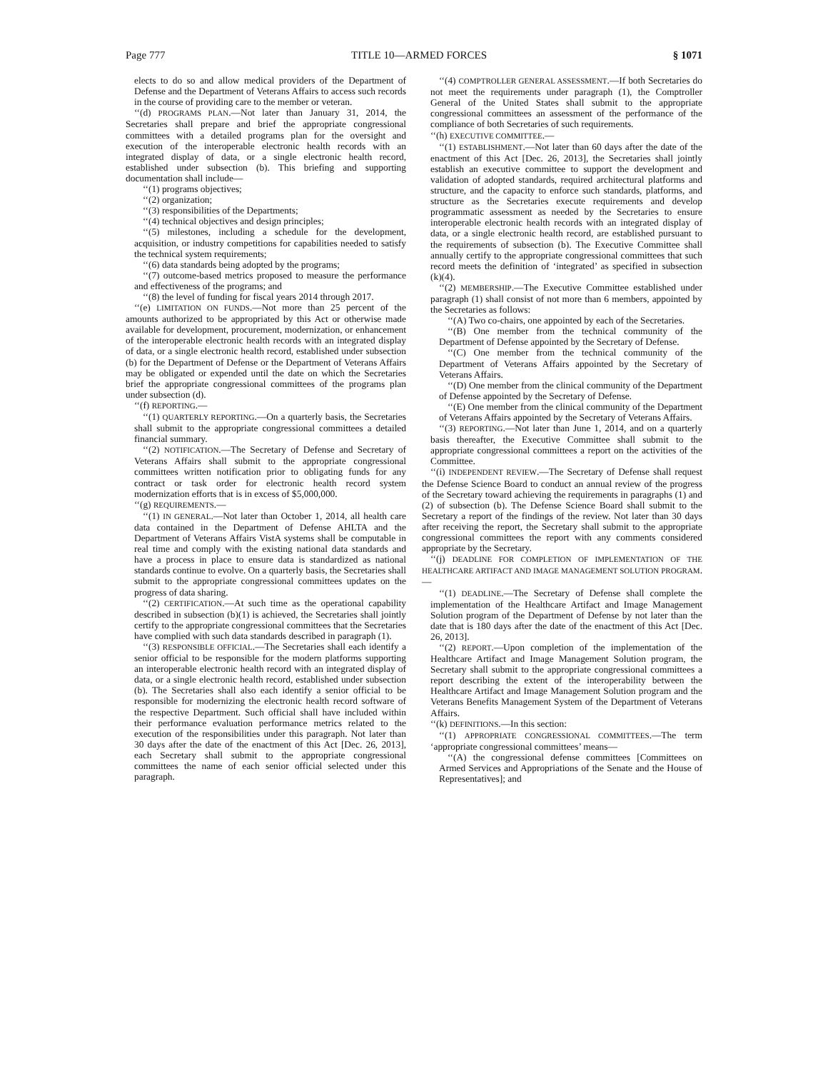Page 777 TITLE 10—ARMED FORCES § 1071
elects to do so and allow medical providers of the Department of Defense and the Department of Veterans Affairs to access such records in the course of providing care to the member or veteran.
‘‘(d) PROGRAMS PLAN.—Not later than January 31, 2014, the Secretaries shall prepare and brief the appropriate congressional committees with a detailed programs plan for the oversight and execution of the interoperable electronic health records with an integrated display of data, or a single electronic health record, established under subsection (b). This briefing and supporting documentation shall include—
‘‘(1) programs objectives;
‘‘(2) organization;
‘‘(3) responsibilities of the Departments;
‘‘(4) technical objectives and design principles;
‘‘(5) milestones, including a schedule for the development, acquisition, or industry competitions for capabilities needed to satisfy the technical system requirements;
‘‘(6) data standards being adopted by the programs;
‘‘(7) outcome-based metrics proposed to measure the performance and effectiveness of the programs; and
‘‘(8) the level of funding for fiscal years 2014 through 2017.
‘‘(e) LIMITATION ON FUNDS.—Not more than 25 percent of the amounts authorized to be appropriated by this Act or otherwise made available for development, procurement, modernization, or enhancement of the interoperable electronic health records with an integrated display of data, or a single electronic health record, established under subsection (b) for the Department of Defense or the Department of Veterans Affairs may be obligated or expended until the date on which the Secretaries brief the appropriate congressional committees of the programs plan under subsection (d).
‘‘(f) REPORTING.—
‘‘(1) QUARTERLY REPORTING.—On a quarterly basis, the Secretaries shall submit to the appropriate congressional committees a detailed financial summary.
‘‘(2) NOTIFICATION.—The Secretary of Defense and Secretary of Veterans Affairs shall submit to the appropriate congressional committees written notification prior to obligating funds for any contract or task order for electronic health record system modernization efforts that is in excess of $5,000,000.
‘‘(g) REQUIREMENTS.—
‘‘(1) IN GENERAL.—Not later than October 1, 2014, all health care data contained in the Department of Defense AHLTA and the Department of Veterans Affairs VistA systems shall be computable in real time and comply with the existing national data standards and have a process in place to ensure data is standardized as national standards continue to evolve. On a quarterly basis, the Secretaries shall submit to the appropriate congressional committees updates on the progress of data sharing.
‘‘(2) CERTIFICATION.—At such time as the operational capability described in subsection (b)(1) is achieved, the Secretaries shall jointly certify to the appropriate congressional committees that the Secretaries have complied with such data standards described in paragraph (1).
‘‘(3) RESPONSIBLE OFFICIAL.—The Secretaries shall each identify a senior official to be responsible for the modern platforms supporting an interoperable electronic health record with an integrated display of data, or a single electronic health record, established under subsection (b). The Secretaries shall also each identify a senior official to be responsible for modernizing the electronic health record software of the respective Department. Such official shall have included within their performance evaluation performance metrics related to the execution of the responsibilities under this paragraph. Not later than 30 days after the date of the enactment of this Act [Dec. 26, 2013], each Secretary shall submit to the appropriate congressional committees the name of each senior official selected under this paragraph.
‘‘(4) COMPTROLLER GENERAL ASSESSMENT.—If both Secretaries do not meet the requirements under paragraph (1), the Comptroller General of the United States shall submit to the appropriate congressional committees an assessment of the performance of the compliance of both Secretaries of such requirements.
‘‘(h) EXECUTIVE COMMITTEE.—
‘‘(1) ESTABLISHMENT.—Not later than 60 days after the date of the enactment of this Act [Dec. 26, 2013], the Secretaries shall jointly establish an executive committee to support the development and validation of adopted standards, required architectural platforms and structure, and the capacity to enforce such standards, platforms, and structure as the Secretaries execute requirements and develop programmatic assessment as needed by the Secretaries to ensure interoperable electronic health records with an integrated display of data, or a single electronic health record, are established pursuant to the requirements of subsection (b). The Executive Committee shall annually certify to the appropriate congressional committees that such record meets the definition of ‘integrated’ as specified in subsection (k)(4).
‘‘(2) MEMBERSHIP.—The Executive Committee established under paragraph (1) shall consist of not more than 6 members, appointed by the Secretaries as follows:
‘‘(A) Two co-chairs, one appointed by each of the Secretaries.
‘‘(B) One member from the technical community of the Department of Defense appointed by the Secretary of Defense.
‘‘(C) One member from the technical community of the Department of Veterans Affairs appointed by the Secretary of Veterans Affairs.
‘‘(D) One member from the clinical community of the Department of Defense appointed by the Secretary of Defense.
‘‘(E) One member from the clinical community of the Department of Veterans Affairs appointed by the Secretary of Veterans Affairs.
‘‘(3) REPORTING.—Not later than June 1, 2014, and on a quarterly basis thereafter, the Executive Committee shall submit to the appropriate congressional committees a report on the activities of the Committee.
‘‘(i) INDEPENDENT REVIEW.—The Secretary of Defense shall request the Defense Science Board to conduct an annual review of the progress of the Secretary toward achieving the requirements in paragraphs (1) and (2) of subsection (b). The Defense Science Board shall submit to the Secretary a report of the findings of the review. Not later than 30 days after receiving the report, the Secretary shall submit to the appropriate congressional committees the report with any comments considered appropriate by the Secretary.
‘‘(j) DEADLINE FOR COMPLETION OF IMPLEMENTATION OF THE HEALTHCARE ARTIFACT AND IMAGE MANAGEMENT SOLUTION PROGRAM.—
‘‘(1) DEADLINE.—The Secretary of Defense shall complete the implementation of the Healthcare Artifact and Image Management Solution program of the Department of Defense by not later than the date that is 180 days after the date of the enactment of this Act [Dec. 26, 2013].
‘‘(2) REPORT.—Upon completion of the implementation of the Healthcare Artifact and Image Management Solution program, the Secretary shall submit to the appropriate congressional committees a report describing the extent of the interoperability between the Healthcare Artifact and Image Management Solution program and the Veterans Benefits Management System of the Department of Veterans Affairs.
‘‘(k) DEFINITIONS.—In this section:
‘‘(1) APPROPRIATE CONGRESSIONAL COMMITTEES.—The term ‘appropriate congressional committees’ means—
‘‘(A) the congressional defense committees [Committees on Armed Services and Appropriations of the Senate and the House of Representatives]; and